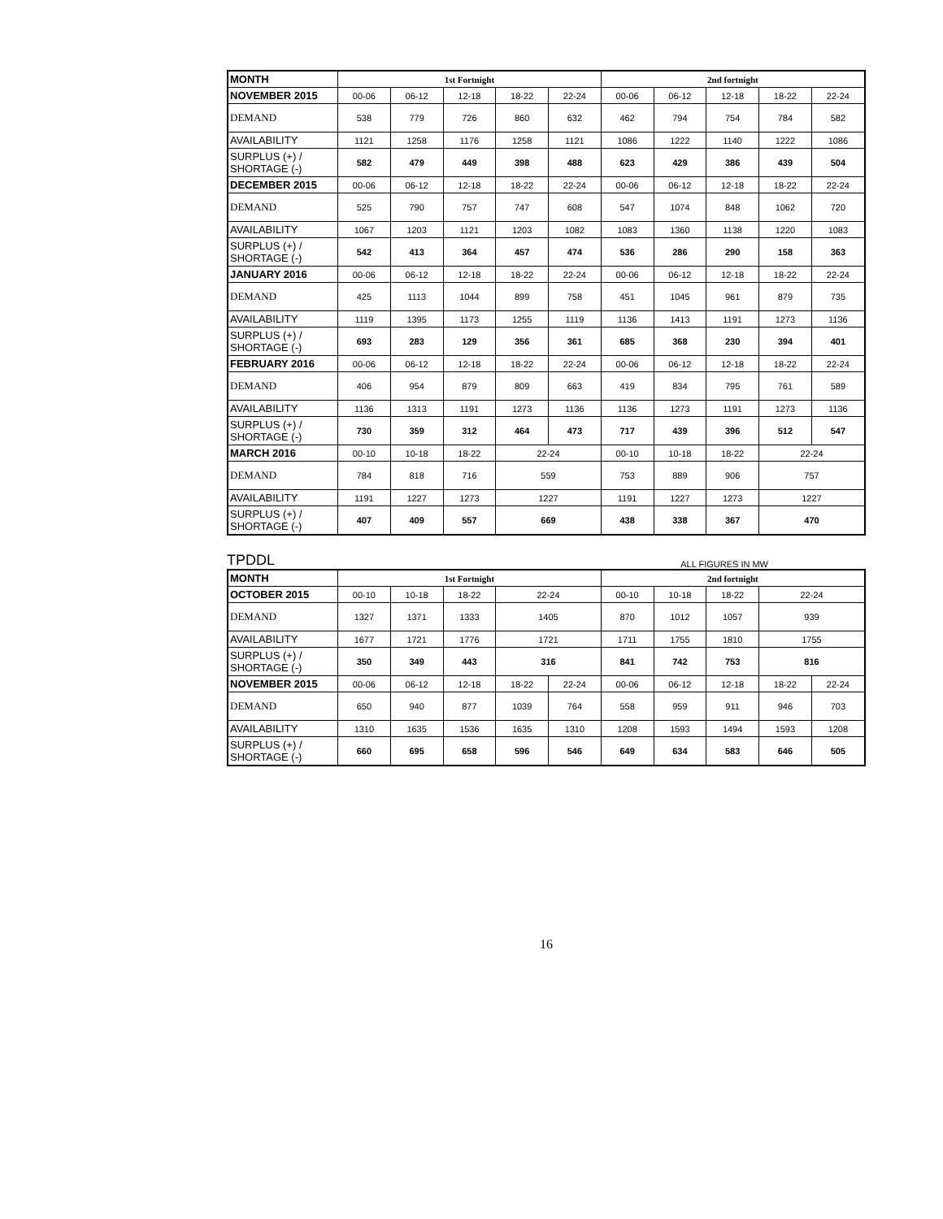| MONTH | 1st Fortnight | | | | | 2nd fortnight | | | | |
| NOVEMBER 2015 | 00-06 | 06-12 | 12-18 | 18-22 | 22-24 | 00-06 | 06-12 | 12-18 | 18-22 | 22-24 |
| DEMAND | 538 | 779 | 726 | 860 | 632 | 462 | 794 | 754 | 784 | 582 |
| AVAILABILITY | 1121 | 1258 | 1176 | 1258 | 1121 | 1086 | 1222 | 1140 | 1222 | 1086 |
| SURPLUS (+) / SHORTAGE (-) | 582 | 479 | 449 | 398 | 488 | 623 | 429 | 386 | 439 | 504 |
| DECEMBER 2015 | 00-06 | 06-12 | 12-18 | 18-22 | 22-24 | 00-06 | 06-12 | 12-18 | 18-22 | 22-24 |
| DEMAND | 525 | 790 | 757 | 747 | 608 | 547 | 1074 | 848 | 1062 | 720 |
| AVAILABILITY | 1067 | 1203 | 1121 | 1203 | 1082 | 1083 | 1360 | 1138 | 1220 | 1083 |
| SURPLUS (+) / SHORTAGE (-) | 542 | 413 | 364 | 457 | 474 | 536 | 286 | 290 | 158 | 363 |
| JANUARY 2016 | 00-06 | 06-12 | 12-18 | 18-22 | 22-24 | 00-06 | 06-12 | 12-18 | 18-22 | 22-24 |
| DEMAND | 425 | 1113 | 1044 | 899 | 758 | 451 | 1045 | 961 | 879 | 735 |
| AVAILABILITY | 1119 | 1395 | 1173 | 1255 | 1119 | 1136 | 1413 | 1191 | 1273 | 1136 |
| SURPLUS (+) / SHORTAGE (-) | 693 | 283 | 129 | 356 | 361 | 685 | 368 | 230 | 394 | 401 |
| FEBRUARY 2016 | 00-06 | 06-12 | 12-18 | 18-22 | 22-24 | 00-06 | 06-12 | 12-18 | 18-22 | 22-24 |
| DEMAND | 406 | 954 | 879 | 809 | 663 | 419 | 834 | 795 | 761 | 589 |
| AVAILABILITY | 1136 | 1313 | 1191 | 1273 | 1136 | 1136 | 1273 | 1191 | 1273 | 1136 |
| SURPLUS (+) / SHORTAGE (-) | 730 | 359 | 312 | 464 | 473 | 717 | 439 | 396 | 512 | 547 |
| MARCH 2016 | 00-10 | 10-18 | 18-22 | 22-24 | | 00-10 | 10-18 | 18-22 | 22-24 | |
| DEMAND | 784 | 818 | 716 | 559 | | 753 | 889 | 906 | 757 | |
| AVAILABILITY | 1191 | 1227 | 1273 | 1227 | | 1191 | 1227 | 1273 | 1227 | |
| SURPLUS (+) / SHORTAGE (-) | 407 | 409 | 557 | 669 | | 438 | 338 | 367 | 470 | |
TPDDL ALL FIGURES IN MW
| MONTH | 1st Fortnight | | | | | 2nd fortnight | | | | |
| OCTOBER 2015 | 00-10 | 10-18 | 18-22 | 22-24 | | 00-10 | 10-18 | 18-22 | 22-24 | |
| DEMAND | 1327 | 1371 | 1333 | 1405 | | 870 | 1012 | 1057 | 939 | |
| AVAILABILITY | 1677 | 1721 | 1776 | 1721 | | 1711 | 1755 | 1810 | 1755 | |
| SURPLUS (+) / SHORTAGE (-) | 350 | 349 | 443 | 316 | | 841 | 742 | 753 | 816 | |
| NOVEMBER 2015 | 00-06 | 06-12 | 12-18 | 18-22 | 22-24 | 00-06 | 06-12 | 12-18 | 18-22 | 22-24 |
| DEMAND | 650 | 940 | 877 | 1039 | 764 | 558 | 959 | 911 | 946 | 703 |
| AVAILABILITY | 1310 | 1635 | 1536 | 1635 | 1310 | 1208 | 1593 | 1494 | 1593 | 1208 |
| SURPLUS (+) / SHORTAGE (-) | 660 | 695 | 658 | 596 | 546 | 649 | 634 | 583 | 646 | 505 |
16